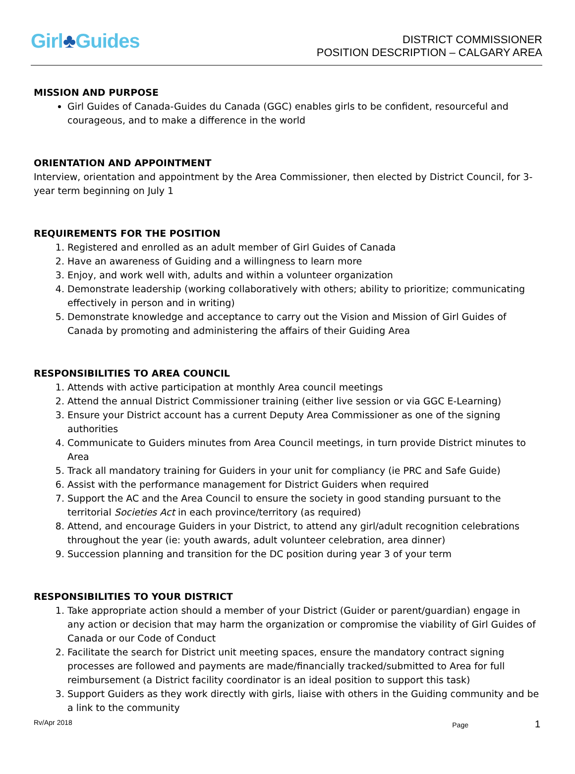Girl♣Guides
DISTRICT COMMISSIONER
POSITION DESCRIPTION – CALGARY AREA
MISSION AND PURPOSE
Girl Guides of Canada-Guides du Canada (GGC) enables girls to be confident, resourceful and courageous, and to make a difference in the world
ORIENTATION AND APPOINTMENT
Interview, orientation and appointment by the Area Commissioner, then elected by District Council, for 3-year term beginning on July 1
REQUIREMENTS FOR THE POSITION
1. Registered and enrolled as an adult member of Girl Guides of Canada
2. Have an awareness of Guiding and a willingness to learn more
3. Enjoy, and work well with, adults and within a volunteer organization
4. Demonstrate leadership (working collaboratively with others; ability to prioritize; communicating effectively in person and in writing)
5. Demonstrate knowledge and acceptance to carry out the Vision and Mission of Girl Guides of Canada by promoting and administering the affairs of their Guiding Area
RESPONSIBILITIES TO AREA COUNCIL
1. Attends with active participation at monthly Area council meetings
2. Attend the annual District Commissioner training (either live session or via GGC E-Learning)
3. Ensure your District account has a current Deputy Area Commissioner as one of the signing authorities
4. Communicate to Guiders minutes from Area Council meetings, in turn provide District minutes to Area
5. Track all mandatory training for Guiders in your unit for compliancy (ie PRC and Safe Guide)
6. Assist with the performance management for District Guiders when required
7. Support the AC and the Area Council to ensure the society in good standing pursuant to the territorial Societies Act in each province/territory (as required)
8. Attend, and encourage Guiders in your District, to attend any girl/adult recognition celebrations throughout the year (ie: youth awards, adult volunteer celebration, area dinner)
9. Succession planning and transition for the DC position during year 3 of your term
RESPONSIBILITIES TO YOUR DISTRICT
1. Take appropriate action should a member of your District (Guider or parent/guardian) engage in any action or decision that may harm the organization or compromise the viability of Girl Guides of Canada or our Code of Conduct
2. Facilitate the search for District unit meeting spaces, ensure the mandatory contract signing processes are followed and payments are made/financially tracked/submitted to Area for full reimbursement (a District facility coordinator is an ideal position to support this task)
3. Support Guiders as they work directly with girls, liaise with others in the Guiding community and be a link to the community
Rv/Apr 2018 Page 1